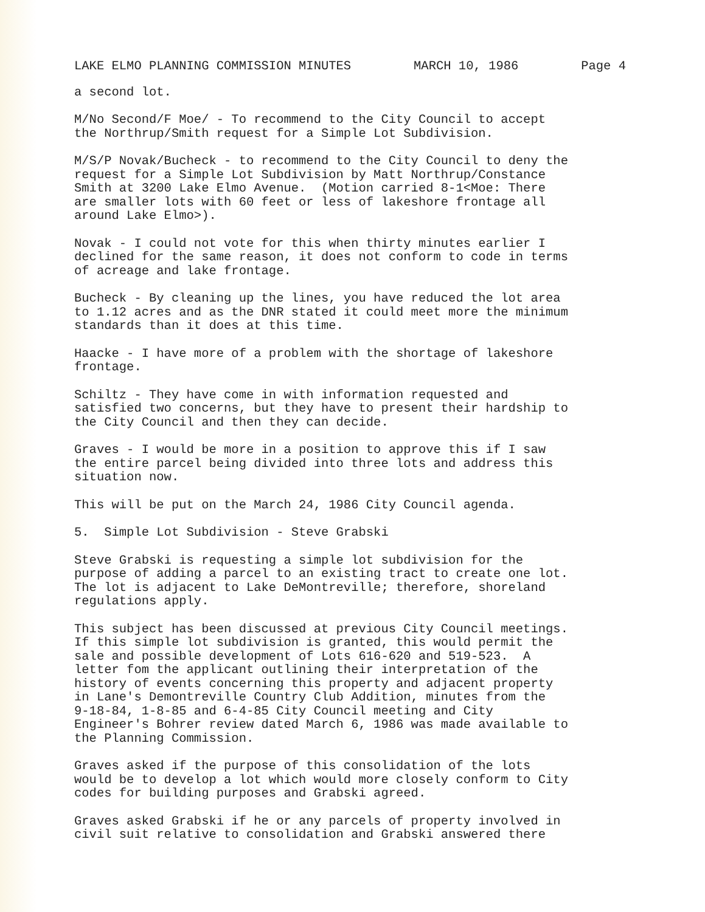LAKE ELMO PLANNING COMMISSION MINUTES MARCH 10, 1986 Page 4
a second lot.
M/No Second/F Moe/ - To recommend to the City Council to accept the Northrup/Smith request for a Simple Lot Subdivision.
M/S/P Novak/Bucheck - to recommend to the City Council to deny the request for a Simple Lot Subdivision by Matt Northrup/Constance Smith at 3200 Lake Elmo Avenue. (Motion carried 8-1<Moe: There are smaller lots with 60 feet or less of lakeshore frontage all around Lake Elmo>).
Novak - I could not vote for this when thirty minutes earlier I declined for the same reason, it does not conform to code in terms of acreage and lake frontage.
Bucheck - By cleaning up the lines, you have reduced the lot area to 1.12 acres and as the DNR stated it could meet more the minimum standards than it does at this time.
Haacke - I have more of a problem with the shortage of lakeshore frontage.
Schiltz - They have come in with information requested and satisfied two concerns, but they have to present their hardship to the City Council and then they can decide.
Graves - I would be more in a position to approve this if I saw the entire parcel being divided into three lots and address this situation now.
This will be put on the March 24, 1986 City Council agenda.
5. Simple Lot Subdivision - Steve Grabski
Steve Grabski is requesting a simple lot subdivision for the purpose of adding a parcel to an existing tract to create one lot. The lot is adjacent to Lake DeMontreville; therefore, shoreland regulations apply.
This subject has been discussed at previous City Council meetings. If this simple lot subdivision is granted, this would permit the sale and possible development of Lots 616-620 and 519-523. A letter fom the applicant outlining their interpretation of the history of events concerning this property and adjacent property in Lane's Demontreville Country Club Addition, minutes from the 9-18-84, 1-8-85 and 6-4-85 City Council meeting and City Engineer's Bohrer review dated March 6, 1986 was made available to the Planning Commission.
Graves asked if the purpose of this consolidation of the lots would be to develop a lot which would more closely conform to City codes for building purposes and Grabski agreed.
Graves asked Grabski if he or any parcels of property involved in civil suit relative to consolidation and Grabski answered there